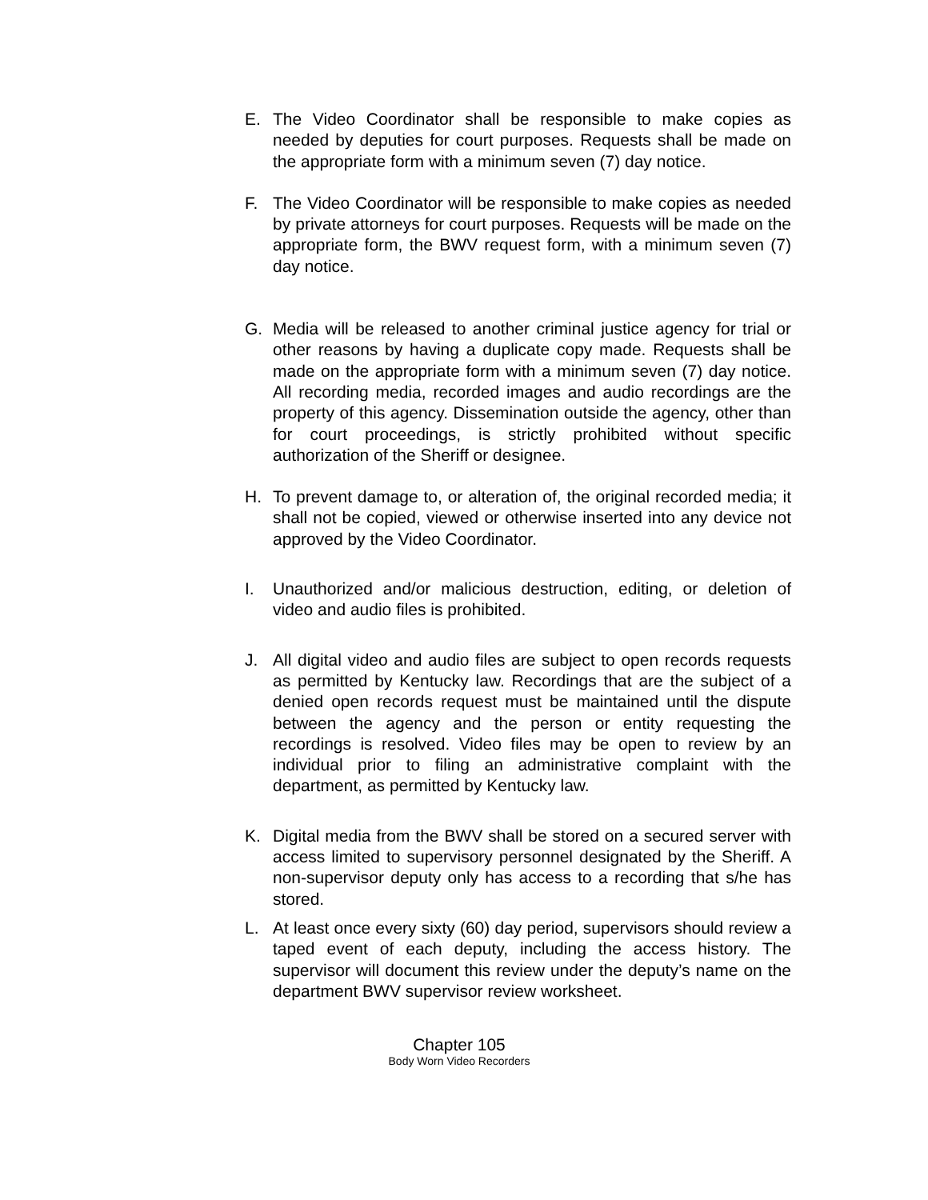E. The Video Coordinator shall be responsible to make copies as needed by deputies for court purposes. Requests shall be made on the appropriate form with a minimum seven (7) day notice.
F. The Video Coordinator will be responsible to make copies as needed by private attorneys for court purposes. Requests will be made on the appropriate form, the BWV request form, with a minimum seven (7) day notice.
G. Media will be released to another criminal justice agency for trial or other reasons by having a duplicate copy made. Requests shall be made on the appropriate form with a minimum seven (7) day notice. All recording media, recorded images and audio recordings are the property of this agency. Dissemination outside the agency, other than for court proceedings, is strictly prohibited without specific authorization of the Sheriff or designee.
H. To prevent damage to, or alteration of, the original recorded media; it shall not be copied, viewed or otherwise inserted into any device not approved by the Video Coordinator.
I. Unauthorized and/or malicious destruction, editing, or deletion of video and audio files is prohibited.
J. All digital video and audio files are subject to open records requests as permitted by Kentucky law. Recordings that are the subject of a denied open records request must be maintained until the dispute between the agency and the person or entity requesting the recordings is resolved. Video files may be open to review by an individual prior to filing an administrative complaint with the department, as permitted by Kentucky law.
K. Digital media from the BWV shall be stored on a secured server with access limited to supervisory personnel designated by the Sheriff. A non-supervisor deputy only has access to a recording that s/he has stored.
L. At least once every sixty (60) day period, supervisors should review a taped event of each deputy, including the access history. The supervisor will document this review under the deputy’s name on the department BWV supervisor review worksheet.
Chapter 105
Body Worn Video Recorders